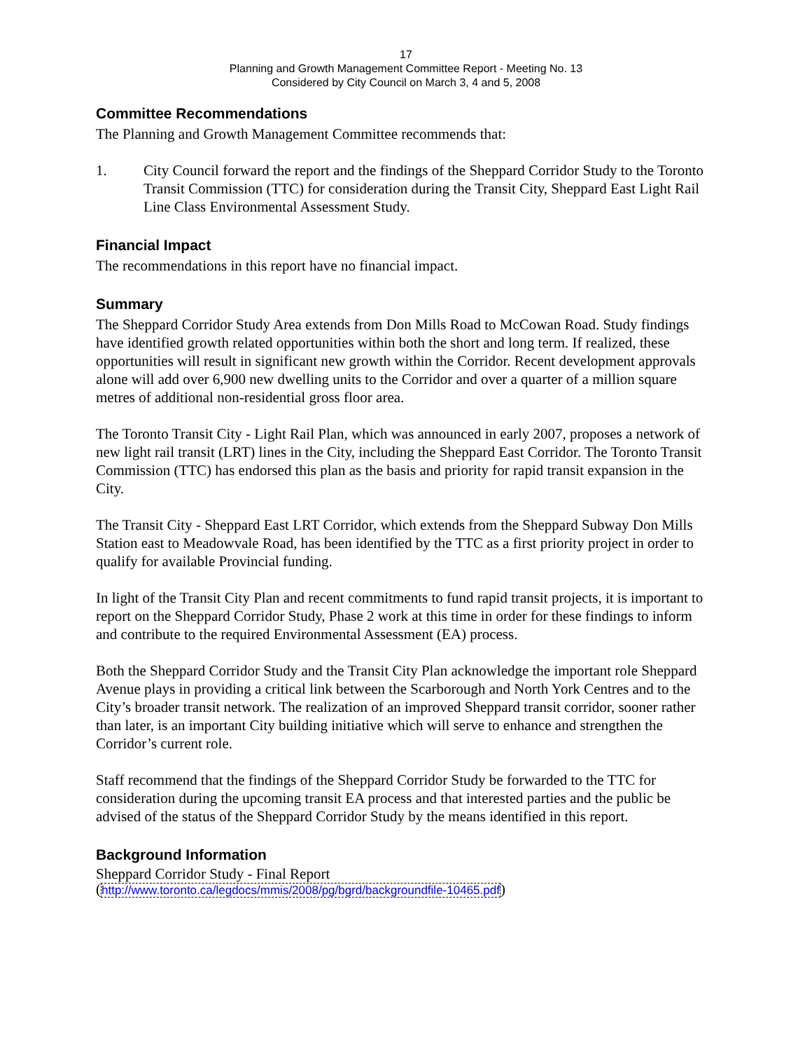17
Planning and Growth Management Committee Report - Meeting No. 13
Considered by City Council on March 3, 4 and 5, 2008
Committee Recommendations
The Planning and Growth Management Committee recommends that:
1. City Council forward the report and the findings of the Sheppard Corridor Study to the Toronto Transit Commission (TTC) for consideration during the Transit City, Sheppard East Light Rail Line Class Environmental Assessment Study.
Financial Impact
The recommendations in this report have no financial impact.
Summary
The Sheppard Corridor Study Area extends from Don Mills Road to McCowan Road. Study findings have identified growth related opportunities within both the short and long term. If realized, these opportunities will result in significant new growth within the Corridor. Recent development approvals alone will add over 6,900 new dwelling units to the Corridor and over a quarter of a million square metres of additional non-residential gross floor area.
The Toronto Transit City - Light Rail Plan, which was announced in early 2007, proposes a network of new light rail transit (LRT) lines in the City, including the Sheppard East Corridor. The Toronto Transit Commission (TTC) has endorsed this plan as the basis and priority for rapid transit expansion in the City.
The Transit City - Sheppard East LRT Corridor, which extends from the Sheppard Subway Don Mills Station east to Meadowvale Road, has been identified by the TTC as a first priority project in order to qualify for available Provincial funding.
In light of the Transit City Plan and recent commitments to fund rapid transit projects, it is important to report on the Sheppard Corridor Study, Phase 2 work at this time in order for these findings to inform and contribute to the required Environmental Assessment (EA) process.
Both the Sheppard Corridor Study and the Transit City Plan acknowledge the important role Sheppard Avenue plays in providing a critical link between the Scarborough and North York Centres and to the City’s broader transit network. The realization of an improved Sheppard transit corridor, sooner rather than later, is an important City building initiative which will serve to enhance and strengthen the Corridor’s current role.
Staff recommend that the findings of the Sheppard Corridor Study be forwarded to the TTC for consideration during the upcoming transit EA process and that interested parties and the public be advised of the status of the Sheppard Corridor Study by the means identified in this report.
Background Information
Sheppard Corridor Study - Final Report
(http://www.toronto.ca/legdocs/mmis/2008/pg/bgrd/backgroundfile-10465.pdf)